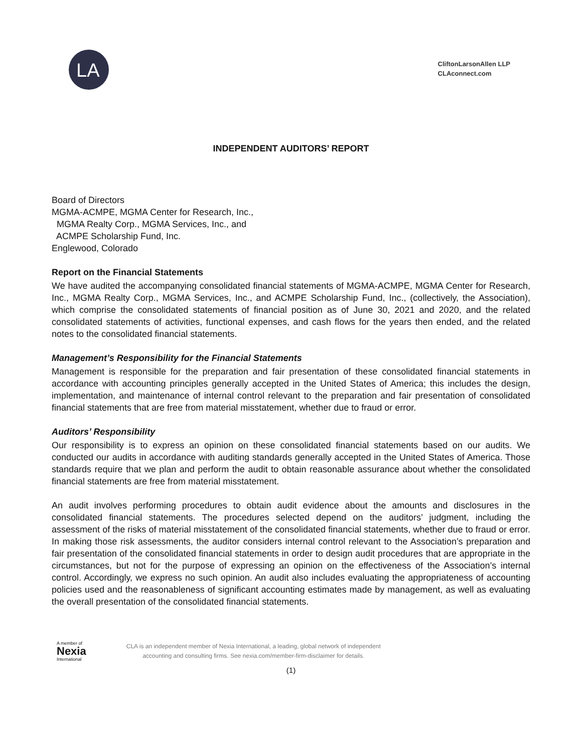LA
CliftonLarsonAllen LLP
CLAconnect.com
INDEPENDENT AUDITORS’ REPORT
Board of Directors
MGMA-ACMPE, MGMA Center for Research, Inc.,
MGMA Realty Corp., MGMA Services, Inc., and
ACMPE Scholarship Fund, Inc.
Englewood, Colorado
Report on the Financial Statements
We have audited the accompanying consolidated financial statements of MGMA-ACMPE, MGMA Center for Research, Inc., MGMA Realty Corp., MGMA Services, Inc., and ACMPE Scholarship Fund, Inc., (collectively, the Association), which comprise the consolidated statements of financial position as of June 30, 2021 and 2020, and the related consolidated statements of activities, functional expenses, and cash flows for the years then ended, and the related notes to the consolidated financial statements.
Management’s Responsibility for the Financial Statements
Management is responsible for the preparation and fair presentation of these consolidated financial statements in accordance with accounting principles generally accepted in the United States of America; this includes the design, implementation, and maintenance of internal control relevant to the preparation and fair presentation of consolidated financial statements that are free from material misstatement, whether due to fraud or error.
Auditors’ Responsibility
Our responsibility is to express an opinion on these consolidated financial statements based on our audits. We conducted our audits in accordance with auditing standards generally accepted in the United States of America. Those standards require that we plan and perform the audit to obtain reasonable assurance about whether the consolidated financial statements are free from material misstatement.
An audit involves performing procedures to obtain audit evidence about the amounts and disclosures in the consolidated financial statements. The procedures selected depend on the auditors’ judgment, including the assessment of the risks of material misstatement of the consolidated financial statements, whether due to fraud or error. In making those risk assessments, the auditor considers internal control relevant to the Association’s preparation and fair presentation of the consolidated financial statements in order to design audit procedures that are appropriate in the circumstances, but not for the purpose of expressing an opinion on the effectiveness of the Association’s internal control. Accordingly, we express no such opinion. An audit also includes evaluating the appropriateness of accounting policies used and the reasonableness of significant accounting estimates made by management, as well as evaluating the overall presentation of the consolidated financial statements.
A member of
Nexia
International
CLA is an independent member of Nexia International, a leading, global network of independent
accounting and consulting firms. See nexia.com/member-firm-disclaimer for details.
(1)